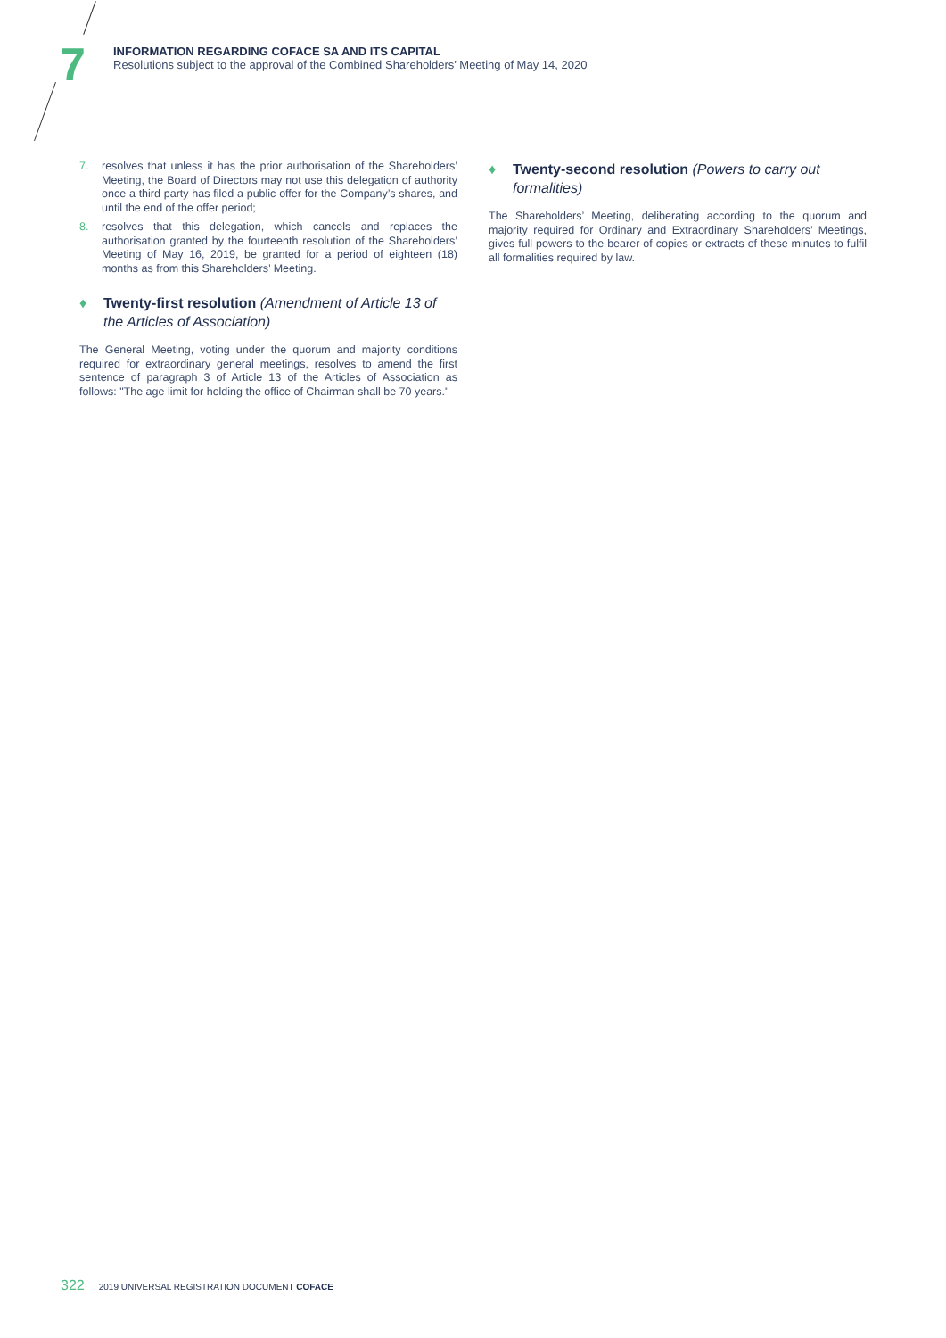7
INFORMATION REGARDING COFACE SA AND ITS CAPITAL
Resolutions subject to the approval of the Combined Shareholders’ Meeting of May 14, 2020
7. resolves that unless it has the prior authorisation of the Shareholders’ Meeting, the Board of Directors may not use this delegation of authority once a third party has filed a public offer for the Company’s shares, and until the end of the offer period;
8. resolves that this delegation, which cancels and replaces the authorisation granted by the fourteenth resolution of the Shareholders’ Meeting of May 16, 2019, be granted for a period of eighteen (18) months as from this Shareholders’ Meeting.
♦ Twenty-first resolution (Amendment of Article 13 of the Articles of Association)
The General Meeting, voting under the quorum and majority conditions required for extraordinary general meetings, resolves to amend the first sentence of paragraph 3 of Article 13 of the Articles of Association as follows: "The age limit for holding the office of Chairman shall be 70 years."
♦ Twenty-second resolution (Powers to carry out formalities)
The Shareholders’ Meeting, deliberating according to the quorum and majority required for Ordinary and Extraordinary Shareholders’ Meetings, gives full powers to the bearer of copies or extracts of these minutes to fulfil all formalities required by law.
322 2019 UNIVERSAL REGISTRATION DOCUMENT COFACE